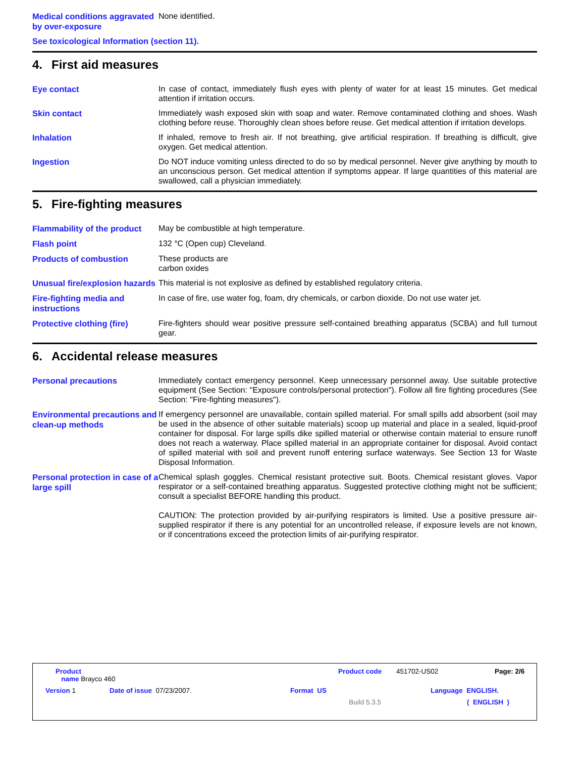Medical conditions aggravated by over-exposure
None identified.
See toxicological Information (section 11).
4. First aid measures
Eye contact
In case of contact, immediately flush eyes with plenty of water for at least 15 minutes. Get medical attention if irritation occurs.
Skin contact
Immediately wash exposed skin with soap and water. Remove contaminated clothing and shoes. Wash clothing before reuse. Thoroughly clean shoes before reuse. Get medical attention if irritation develops.
Inhalation
If inhaled, remove to fresh air. If not breathing, give artificial respiration. If breathing is difficult, give oxygen. Get medical attention.
Ingestion
Do NOT induce vomiting unless directed to do so by medical personnel. Never give anything by mouth to an unconscious person. Get medical attention if symptoms appear. If large quantities of this material are swallowed, call a physician immediately.
5. Fire-fighting measures
Flammability of the product
May be combustible at high temperature.
Flash point
132 °C (Open cup) Cleveland.
Products of combustion
These products are
carbon oxides
Unusual fire/explosion hazards
This material is not explosive as defined by established regulatory criteria.
Fire-fighting media and instructions
In case of fire, use water fog, foam, dry chemicals, or carbon dioxide. Do not use water jet.
Protective clothing (fire)
Fire-fighters should wear positive pressure self-contained breathing apparatus (SCBA) and full turnout gear.
6. Accidental release measures
Personal precautions
Immediately contact emergency personnel. Keep unnecessary personnel away. Use suitable protective equipment (See Section: "Exposure controls/personal protection"). Follow all fire fighting procedures (See Section: "Fire-fighting measures").
Environmental precautions and clean-up methods
If emergency personnel are unavailable, contain spilled material. For small spills add absorbent (soil may be used in the absence of other suitable materials) scoop up material and place in a sealed, liquid-proof container for disposal. For large spills dike spilled material or otherwise contain material to ensure runoff does not reach a waterway. Place spilled material in an appropriate container for disposal. Avoid contact of spilled material with soil and prevent runoff entering surface waterways. See Section 13 for Waste Disposal Information.
Personal protection in case of a large spill
Chemical splash goggles. Chemical resistant protective suit. Boots. Chemical resistant gloves. Vapor respirator or a self-contained breathing apparatus. Suggested protective clothing might not be sufficient; consult a specialist BEFORE handling this product.
CAUTION: The protection provided by air-purifying respirators is limited. Use a positive pressure air-supplied respirator if there is any potential for an uncontrolled release, if exposure levels are not known, or if concentrations exceed the protection limits of air-purifying respirator.
Product
name Brayco 460
Product code 451702-US02 Page: 2/6
Version 1 Date of issue 07/23/2007. Format US Language ENGLISH.
Build 5.3.5 ( ENGLISH )